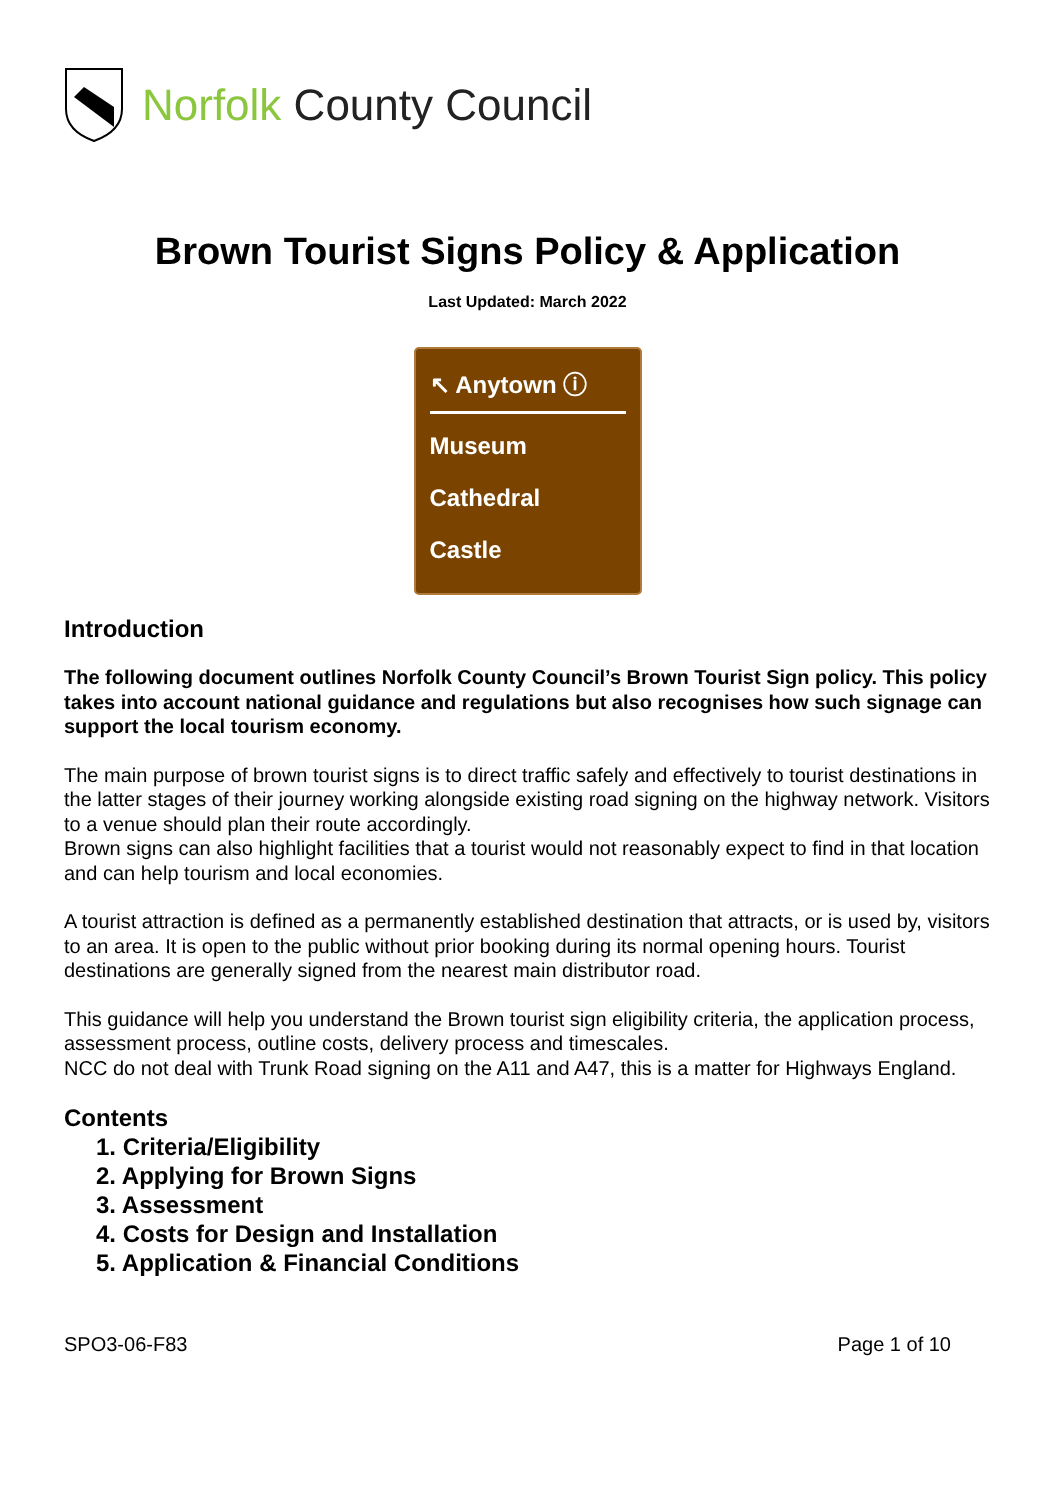Norfolk County Council
Brown Tourist Signs Policy & Application
Last Updated: March 2022
↖ Anytown ⓘ
Museum
Cathedral
Castle
Introduction
The following document outlines Norfolk County Council’s Brown Tourist Sign policy. This policy takes into account national guidance and regulations but also recognises how such signage can support the local tourism economy.
The main purpose of brown tourist signs is to direct traffic safely and effectively to tourist destinations in the latter stages of their journey working alongside existing road signing on the highway network. Visitors to a venue should plan their route accordingly.
Brown signs can also highlight facilities that a tourist would not reasonably expect to find in that location and can help tourism and local economies.
A tourist attraction is defined as a permanently established destination that attracts, or is used by, visitors to an area. It is open to the public without prior booking during its normal opening hours. Tourist destinations are generally signed from the nearest main distributor road.
This guidance will help you understand the Brown tourist sign eligibility criteria, the application process, assessment process, outline costs, delivery process and timescales.
NCC do not deal with Trunk Road signing on the A11 and A47, this is a matter for Highways England.
Contents
1. Criteria/Eligibility
2. Applying for Brown Signs
3. Assessment
4. Costs for Design and Installation
5. Application & Financial Conditions
SPO3-06-F83 Page 1 of 10